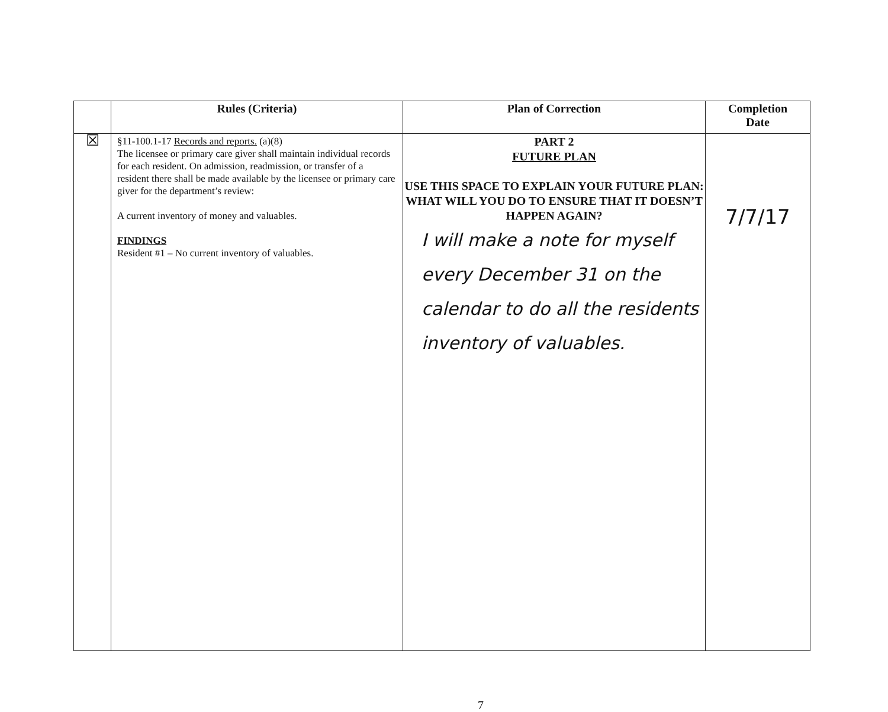| | Rules (Criteria) | Plan of Correction | Completion Date |
| --- | --- | --- | --- |
| ☒ | §11-100.1-17 Records and reports. (a)(8) The licensee or primary care giver shall maintain individual records for each resident. On admission, readmission, or transfer of a resident there shall be made available by the licensee or primary care giver for the department’s review: A current inventory of money and valuables. FINDINGS Resident #1 – No current inventory of valuables. | PART 2 FUTURE PLAN USE THIS SPACE TO EXPLAIN YOUR FUTURE PLAN: WHAT WILL YOU DO TO ENSURE THAT IT DOESN’T HAPPEN AGAIN? I will make a note for myself every December 31 on the calendar to do all the residents inventory of valuables. | 7/7/17 |
7